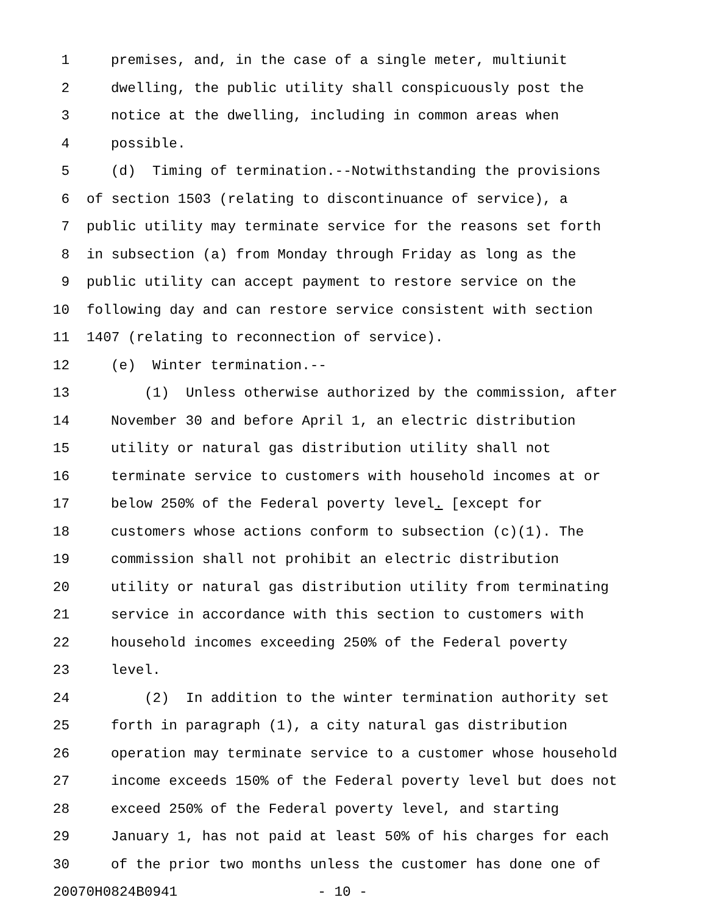1 premises, and, in the case of a single meter, multiunit
2 dwelling, the public utility shall conspicuously post the
3 notice at the dwelling, including in common areas when
4 possible.
5 (d) Timing of termination.--Notwithstanding the provisions
6 of section 1503 (relating to discontinuance of service), a
7 public utility may terminate service for the reasons set forth
8 in subsection (a) from Monday through Friday as long as the
9 public utility can accept payment to restore service on the
10 following day and can restore service consistent with section
11 1407 (relating to reconnection of service).
12 (e) Winter termination.--
13 (1) Unless otherwise authorized by the commission, after
14 November 30 and before April 1, an electric distribution
15 utility or natural gas distribution utility shall not
16 terminate service to customers with household incomes at or
17 below 250% of the Federal poverty level. [except for
18 customers whose actions conform to subsection (c)(1). The
19 commission shall not prohibit an electric distribution
20 utility or natural gas distribution utility from terminating
21 service in accordance with this section to customers with
22 household incomes exceeding 250% of the Federal poverty
23 level.
24 (2) In addition to the winter termination authority set
25 forth in paragraph (1), a city natural gas distribution
26 operation may terminate service to a customer whose household
27 income exceeds 150% of the Federal poverty level but does not
28 exceed 250% of the Federal poverty level, and starting
29 January 1, has not paid at least 50% of his charges for each
30 of the prior two months unless the customer has done one of
20070H0824B0941 - 10 -